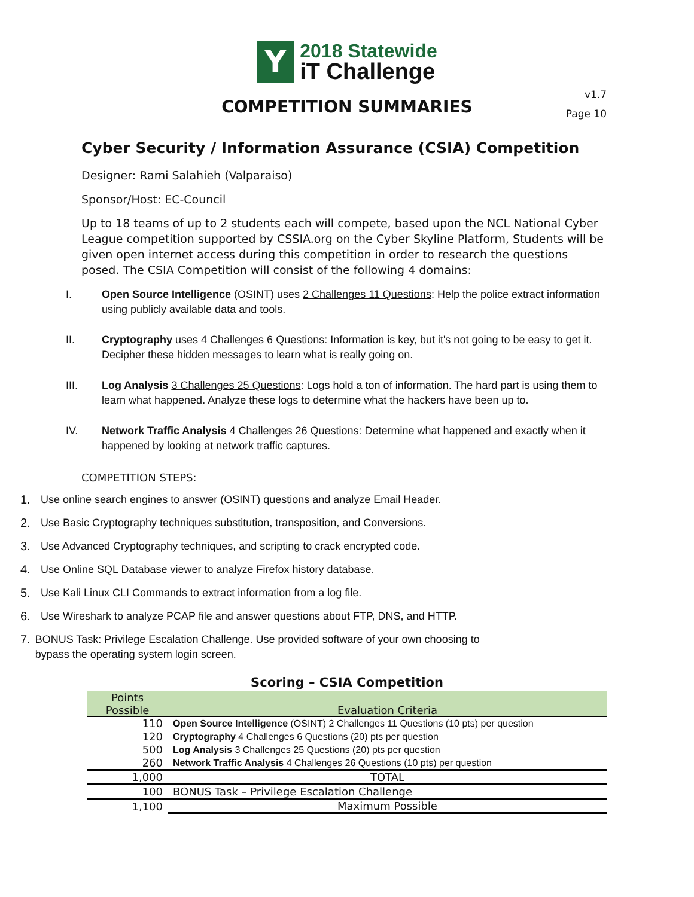Y
2018 Statewide
iT Challenge
v1.7
Page 10
COMPETITION SUMMARIES
Cyber Security / Information Assurance (CSIA) Competition
Designer: Rami Salahieh (Valparaiso)
Sponsor/Host: EC-Council
Up to 18 teams of up to 2 students each will compete, based upon the NCL National Cyber League competition supported by CSSIA.org on the Cyber Skyline Platform, Students will be given open internet access during this competition in order to research the questions posed. The CSIA Competition will consist of the following 4 domains:
I. Open Source Intelligence (OSINT) uses 2 Challenges 11 Questions: Help the police extract information using publicly available data and tools.
II. Cryptography uses 4 Challenges 6 Questions: Information is key, but it's not going to be easy to get it. Decipher these hidden messages to learn what is really going on.
III. Log Analysis 3 Challenges 25 Questions: Logs hold a ton of information. The hard part is using them to learn what happened. Analyze these logs to determine what the hackers have been up to.
IV. Network Traffic Analysis 4 Challenges 26 Questions: Determine what happened and exactly when it happened by looking at network traffic captures.
COMPETITION STEPS:
1. Use online search engines to answer (OSINT) questions and analyze Email Header.
2. Use Basic Cryptography techniques substitution, transposition, and Conversions.
3. Use Advanced Cryptography techniques, and scripting to crack encrypted code.
4. Use Online SQL Database viewer to analyze Firefox history database.
5. Use Kali Linux CLI Commands to extract information from a log file.
6. Use Wireshark to analyze PCAP file and answer questions about FTP, DNS, and HTTP.
7. BONUS Task: Privilege Escalation Challenge. Use provided software of your own choosing to bypass the operating system login screen.
Scoring – CSIA Competition
| Points Possible | Evaluation Criteria |
| --- | --- |
| 110 | Open Source Intelligence (OSINT) 2 Challenges 11 Questions (10 pts) per question |
| 120 | Cryptography 4 Challenges 6 Questions (20) pts per question |
| 500 | Log Analysis 3 Challenges 25 Questions (20) pts per question |
| 260 | Network Traffic Analysis 4 Challenges 26 Questions (10 pts) per question |
| 1,000 | TOTAL |
| 100 | BONUS Task – Privilege Escalation Challenge |
| 1,100 | Maximum Possible |